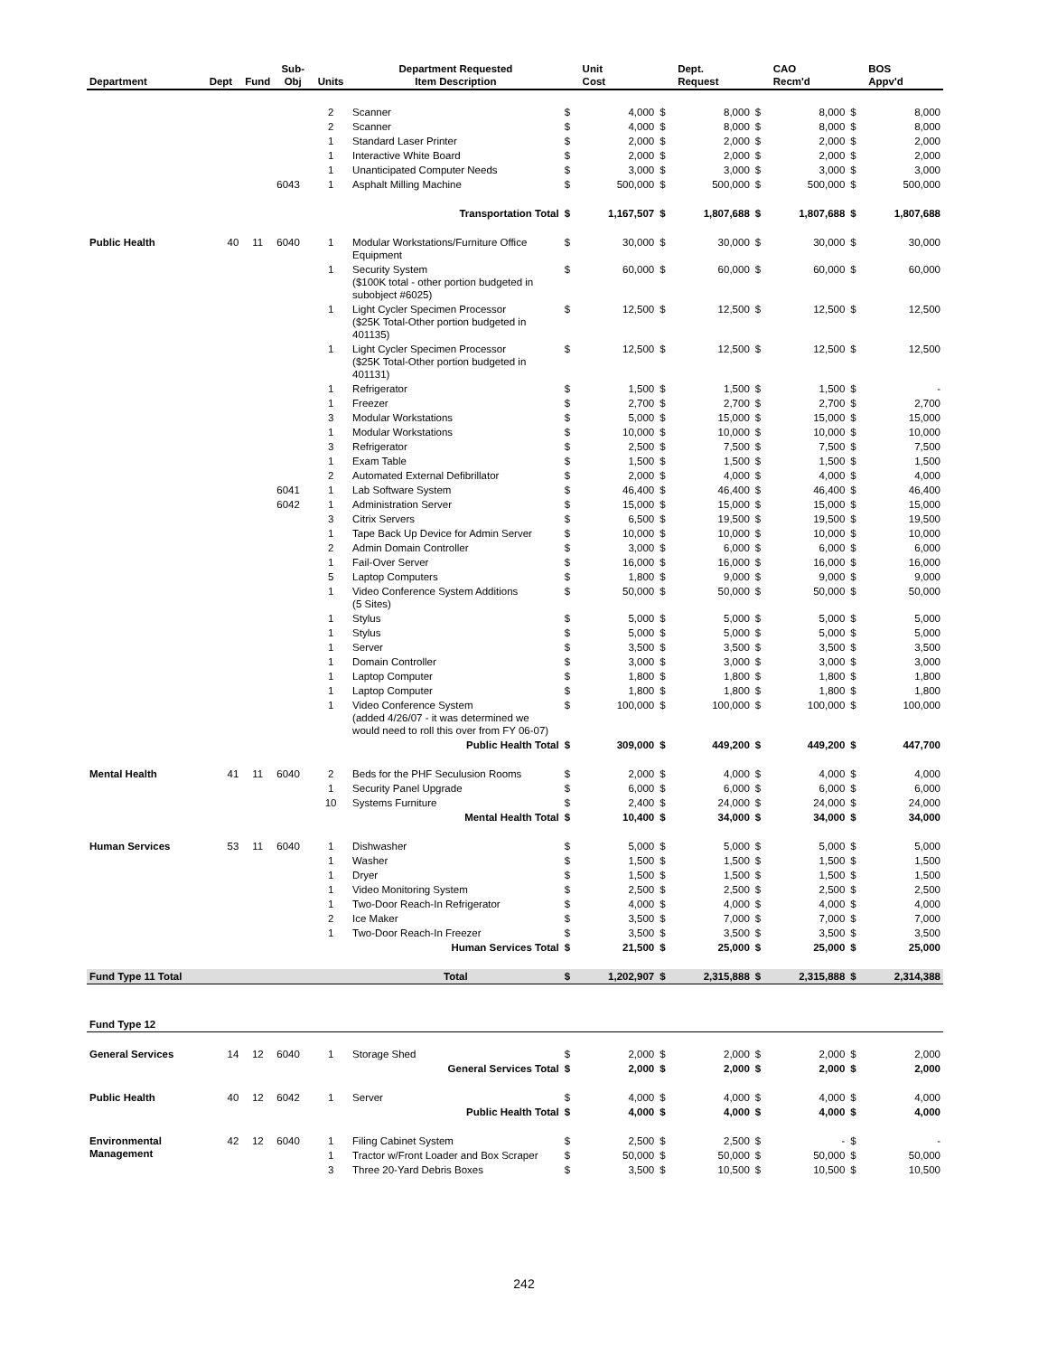| Department | Dept | Fund | Sub- Obj | Units | Department Requested Item Description | | Unit Cost | | Dept. Request | | CAO Recm'd | | BOS Appv'd |
| --- | --- | --- | --- | --- | --- | --- | --- | --- | --- | --- | --- | --- | --- |
| | | | | 2 | Scanner | $ | 4,000 | $ | 8,000 | $ | 8,000 | $ | 8,000 |
| | | | | 2 | Scanner | $ | 4,000 | $ | 8,000 | $ | 8,000 | $ | 8,000 |
| | | | | 1 | Standard Laser Printer | $ | 2,000 | $ | 2,000 | $ | 2,000 | $ | 2,000 |
| | | | | 1 | Interactive White Board | $ | 2,000 | $ | 2,000 | $ | 2,000 | $ | 2,000 |
| | | | | 1 | Unanticipated Computer Needs | $ | 3,000 | $ | 3,000 | $ | 3,000 | $ | 3,000 |
| | | | 6043 | 1 | Asphalt Milling Machine | $ | 500,000 | $ | 500,000 | $ | 500,000 | $ | 500,000 |
| Transportation Total | | | | | | $ | 1,167,507 | $ | 1,807,688 | $ | 1,807,688 | $ | 1,807,688 |
| Public Health | 40 | 11 | 6040 | 1 | Modular Workstations/Furniture Office Equipment | $ | 30,000 | $ | 30,000 | $ | 30,000 | $ | 30,000 |
| | | | | 1 | Security System ($100K total - other portion budgeted in subobject #6025) | $ | 60,000 | $ | 60,000 | $ | 60,000 | $ | 60,000 |
| | | | | 1 | Light Cycler Specimen Processor ($25K Total-Other portion budgeted in 401135) | $ | 12,500 | $ | 12,500 | $ | 12,500 | $ | 12,500 |
| | | | | 1 | Light Cycler Specimen Processor ($25K Total-Other portion budgeted in 401131) | $ | 12,500 | $ | 12,500 | $ | 12,500 | $ | 12,500 |
| | | | | 1 | Refrigerator | $ | 1,500 | $ | 1,500 | $ | 1,500 | $ | - |
| | | | | 1 | Freezer | $ | 2,700 | $ | 2,700 | $ | 2,700 | $ | 2,700 |
| | | | | 3 | Modular Workstations | $ | 5,000 | $ | 15,000 | $ | 15,000 | $ | 15,000 |
| | | | | 1 | Modular Workstations | $ | 10,000 | $ | 10,000 | $ | 10,000 | $ | 10,000 |
| | | | | 3 | Refrigerator | $ | 2,500 | $ | 7,500 | $ | 7,500 | $ | 7,500 |
| | | | | 1 | Exam Table | $ | 1,500 | $ | 1,500 | $ | 1,500 | $ | 1,500 |
| | | | | 2 | Automated External Defibrillator | $ | 2,000 | $ | 4,000 | $ | 4,000 | $ | 4,000 |
| | | | 6041 | 1 | Lab Software System | $ | 46,400 | $ | 46,400 | $ | 46,400 | $ | 46,400 |
| | | | 6042 | 1 | Administration Server | $ | 15,000 | $ | 15,000 | $ | 15,000 | $ | 15,000 |
| | | | | 3 | Citrix Servers | $ | 6,500 | $ | 19,500 | $ | 19,500 | $ | 19,500 |
| | | | | 1 | Tape Back Up Device for Admin Server | $ | 10,000 | $ | 10,000 | $ | 10,000 | $ | 10,000 |
| | | | | 2 | Admin Domain Controller | $ | 3,000 | $ | 6,000 | $ | 6,000 | $ | 6,000 |
| | | | | 1 | Fail-Over Server | $ | 16,000 | $ | 16,000 | $ | 16,000 | $ | 16,000 |
| | | | | 5 | Laptop Computers | $ | 1,800 | $ | 9,000 | $ | 9,000 | $ | 9,000 |
| | | | | 1 | Video Conference System Additions (5 Sites) | $ | 50,000 | $ | 50,000 | $ | 50,000 | $ | 50,000 |
| | | | | 1 | Stylus | $ | 5,000 | $ | 5,000 | $ | 5,000 | $ | 5,000 |
| | | | | 1 | Stylus | $ | 5,000 | $ | 5,000 | $ | 5,000 | $ | 5,000 |
| | | | | 1 | Server | $ | 3,500 | $ | 3,500 | $ | 3,500 | $ | 3,500 |
| | | | | 1 | Domain Controller | $ | 3,000 | $ | 3,000 | $ | 3,000 | $ | 3,000 |
| | | | | 1 | Laptop Computer | $ | 1,800 | $ | 1,800 | $ | 1,800 | $ | 1,800 |
| | | | | 1 | Laptop Computer | $ | 1,800 | $ | 1,800 | $ | 1,800 | $ | 1,800 |
| | | | | 1 | Video Conference System (added 4/26/07 - it was determined we would need to roll this over from FY 06-07) | $ | 100,000 | $ | 100,000 | $ | 100,000 | $ | 100,000 |
| Public Health Total | | | | | | $ | 309,000 | $ | 449,200 | $ | 449,200 | $ | 447,700 |
| Mental Health | 41 | 11 | 6040 | 2 | Beds for the PHF Seculusion Rooms | $ | 2,000 | $ | 4,000 | $ | 4,000 | $ | 4,000 |
| | | | | 1 | Security Panel Upgrade | $ | 6,000 | $ | 6,000 | $ | 6,000 | $ | 6,000 |
| | | | | 10 | Systems Furniture | $ | 2,400 | $ | 24,000 | $ | 24,000 | $ | 24,000 |
| Mental Health Total | | | | | | $ | 10,400 | $ | 34,000 | $ | 34,000 | $ | 34,000 |
| Human Services | 53 | 11 | 6040 | 1 | Dishwasher | $ | 5,000 | $ | 5,000 | $ | 5,000 | $ | 5,000 |
| | | | | 1 | Washer | $ | 1,500 | $ | 1,500 | $ | 1,500 | $ | 1,500 |
| | | | | 1 | Dryer | $ | 1,500 | $ | 1,500 | $ | 1,500 | $ | 1,500 |
| | | | | 1 | Video Monitoring System | $ | 2,500 | $ | 2,500 | $ | 2,500 | $ | 2,500 |
| | | | | 1 | Two-Door Reach-In Refrigerator | $ | 4,000 | $ | 4,000 | $ | 4,000 | $ | 4,000 |
| | | | | 2 | Ice Maker | $ | 3,500 | $ | 7,000 | $ | 7,000 | $ | 7,000 |
| | | | | 1 | Two-Door Reach-In Freezer | $ | 3,500 | $ | 3,500 | $ | 3,500 | $ | 3,500 |
| Human Services Total | | | | | | $ | 21,500 | $ | 25,000 | $ | 25,000 | $ | 25,000 |
| Fund Type 11 Total | | | | | Total | $ | 1,202,907 | $ | 2,315,888 | $ | 2,315,888 | $ | 2,314,388 |
| Fund Type 12 | | | | | | | | | | | | | |
| General Services | 14 | 12 | 6040 | 1 | Storage Shed | $ | 2,000 | $ | 2,000 | $ | 2,000 | $ | 2,000 |
| General Services Total | | | | | | $ | 2,000 | $ | 2,000 | $ | 2,000 | $ | 2,000 |
| Public Health | 40 | 12 | 6042 | 1 | Server | $ | 4,000 | $ | 4,000 | $ | 4,000 | $ | 4,000 |
| Public Health Total | | | | | | $ | 4,000 | $ | 4,000 | $ | 4,000 | $ | 4,000 |
| Environmental Management | 42 | 12 | 6040 | 1 | Filing Cabinet System | $ | 2,500 | $ | 2,500 | $ | - | $ | - |
| | | | | 1 | Tractor w/Front Loader and Box Scraper | $ | 50,000 | $ | 50,000 | $ | 50,000 | $ | 50,000 |
| | | | | 3 | Three 20-Yard Debris Boxes | $ | 3,500 | $ | 10,500 | $ | 10,500 | $ | 10,500 |
242